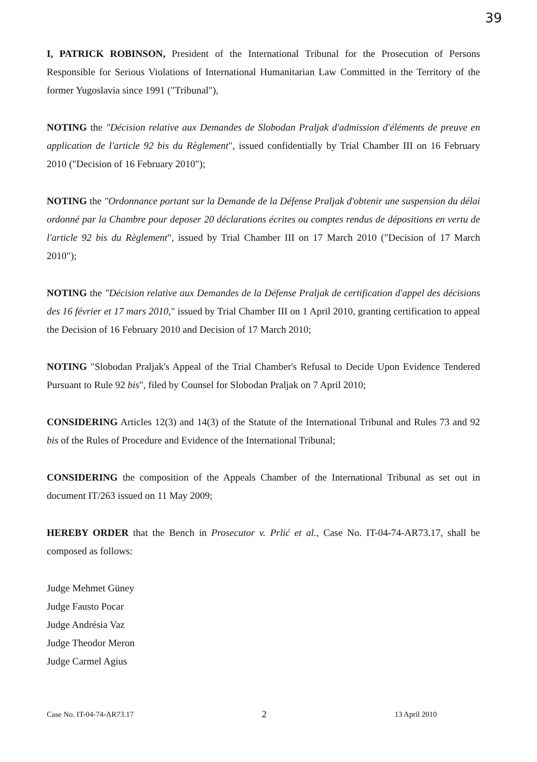39
I, PATRICK ROBINSON, President of the International Tribunal for the Prosecution of Persons Responsible for Serious Violations of International Humanitarian Law Committed in the Territory of the former Yugoslavia since 1991 ("Tribunal"),
NOTING the "Décision relative aux Demandes de Slobodan Praljak d'admission d'éléments de preuve en application de l'article 92 bis du Règlement", issued confidentially by Trial Chamber III on 16 February 2010 ("Decision of 16 February 2010");
NOTING the "Ordonnance portant sur la Demande de la Défense Praljak d'obtenir une suspension du délai ordonné par la Chambre pour deposer 20 déclarations écrites ou comptes rendus de dépositions en vertu de l'article 92 bis du Règlement", issued by Trial Chamber III on 17 March 2010 ("Decision of 17 March 2010");
NOTING the "Décision relative aux Demandes de la Défense Praljak de certification d'appel des décisions des 16 février et 17 mars 2010," issued by Trial Chamber III on 1 April 2010, granting certification to appeal the Decision of 16 February 2010 and Decision of 17 March 2010;
NOTING "Slobodan Praljak's Appeal of the Trial Chamber's Refusal to Decide Upon Evidence Tendered Pursuant to Rule 92 bis", filed by Counsel for Slobodan Praljak on 7 April 2010;
CONSIDERING Articles 12(3) and 14(3) of the Statute of the International Tribunal and Rules 73 and 92 bis of the Rules of Procedure and Evidence of the International Tribunal;
CONSIDERING the composition of the Appeals Chamber of the International Tribunal as set out in document IT/263 issued on 11 May 2009;
HEREBY ORDER that the Bench in Prosecutor v. Prlić et al., Case No. IT-04-74-AR73.17, shall be composed as follows:
Judge Mehmet Güney
Judge Fausto Pocar
Judge Andrésia Vaz
Judge Theodor Meron
Judge Carmel Agius
Case No. IT-04-74-AR73.17 2 13 April 2010